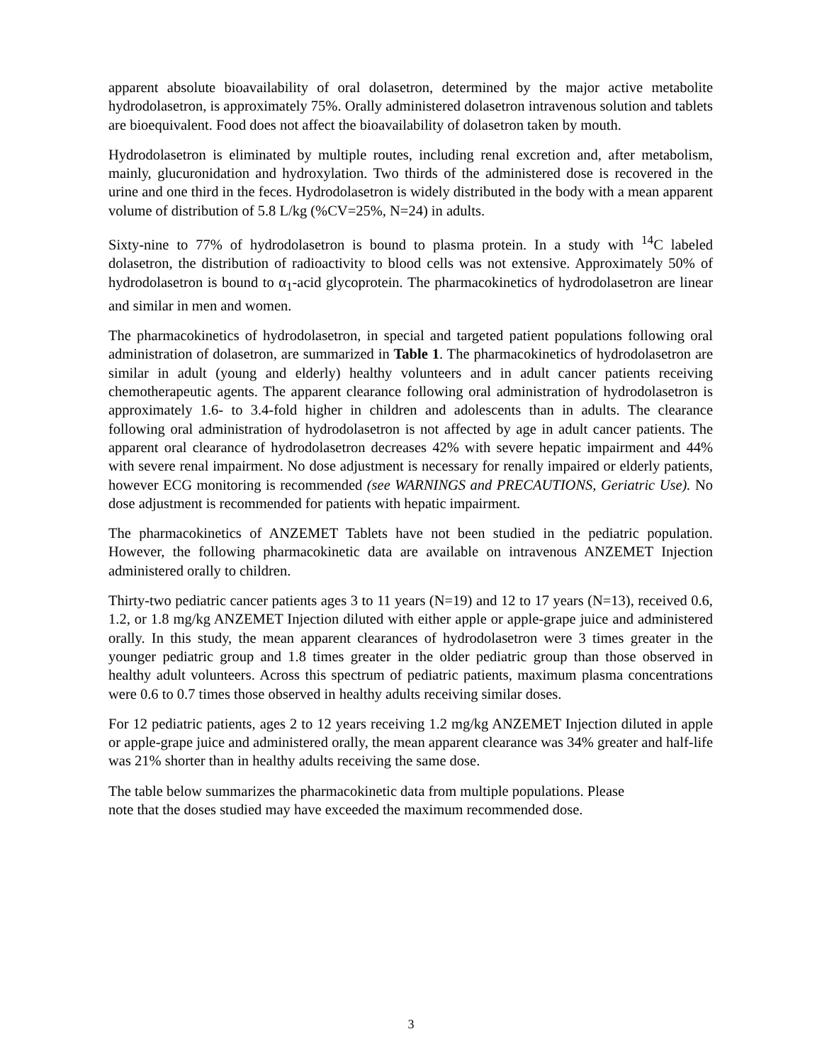apparent absolute bioavailability of oral dolasetron, determined by the major active metabolite hydrodolasetron, is approximately 75%. Orally administered dolasetron intravenous solution and tablets are bioequivalent. Food does not affect the bioavailability of dolasetron taken by mouth.
Hydrodolasetron is eliminated by multiple routes, including renal excretion and, after metabolism, mainly, glucuronidation and hydroxylation. Two thirds of the administered dose is recovered in the urine and one third in the feces. Hydrodolasetron is widely distributed in the body with a mean apparent volume of distribution of 5.8 L/kg (%CV=25%, N=24) in adults.
Sixty-nine to 77% of hydrodolasetron is bound to plasma protein. In a study with <sup>14</sup>C labeled dolasetron, the distribution of radioactivity to blood cells was not extensive. Approximately 50% of hydrodolasetron is bound to α<sub>1</sub>-acid glycoprotein. The pharmacokinetics of hydrodolasetron are linear and similar in men and women.
The pharmacokinetics of hydrodolasetron, in special and targeted patient populations following oral administration of dolasetron, are summarized in Table 1. The pharmacokinetics of hydrodolasetron are similar in adult (young and elderly) healthy volunteers and in adult cancer patients receiving chemotherapeutic agents. The apparent clearance following oral administration of hydrodolasetron is approximately 1.6- to 3.4-fold higher in children and adolescents than in adults. The clearance following oral administration of hydrodolasetron is not affected by age in adult cancer patients. The apparent oral clearance of hydrodolasetron decreases 42% with severe hepatic impairment and 44% with severe renal impairment. No dose adjustment is necessary for renally impaired or elderly patients, however ECG monitoring is recommended (see WARNINGS and PRECAUTIONS, Geriatric Use). No dose adjustment is recommended for patients with hepatic impairment.
The pharmacokinetics of ANZEMET Tablets have not been studied in the pediatric population. However, the following pharmacokinetic data are available on intravenous ANZEMET Injection administered orally to children.
Thirty-two pediatric cancer patients ages 3 to 11 years (N=19) and 12 to 17 years (N=13), received 0.6, 1.2, or 1.8 mg/kg ANZEMET Injection diluted with either apple or apple-grape juice and administered orally. In this study, the mean apparent clearances of hydrodolasetron were 3 times greater in the younger pediatric group and 1.8 times greater in the older pediatric group than those observed in healthy adult volunteers. Across this spectrum of pediatric patients, maximum plasma concentrations were 0.6 to 0.7 times those observed in healthy adults receiving similar doses.
For 12 pediatric patients, ages 2 to 12 years receiving 1.2 mg/kg ANZEMET Injection diluted in apple or apple-grape juice and administered orally, the mean apparent clearance was 34% greater and half-life was 21% shorter than in healthy adults receiving the same dose.
The table below summarizes the pharmacokinetic data from multiple populations. Please
note that the doses studied may have exceeded the maximum recommended dose.
3